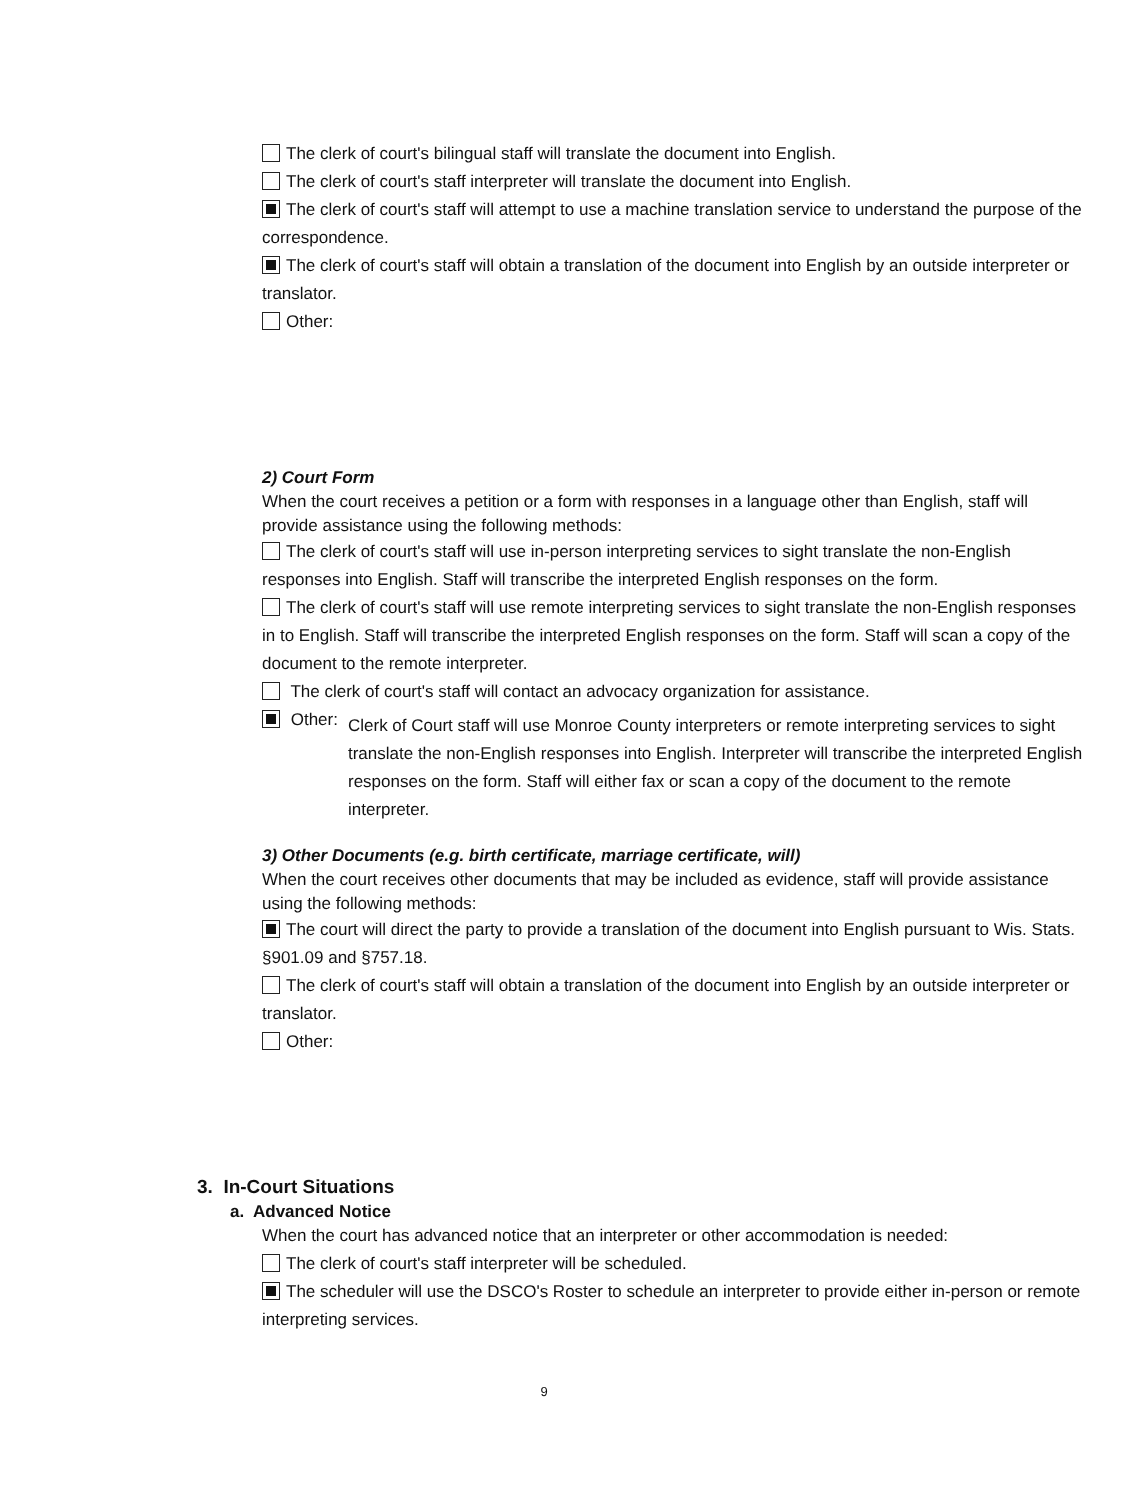The clerk of court's bilingual staff will translate the document into English.
The clerk of court's staff interpreter will translate the document into English.
The clerk of court's staff will attempt to use a machine translation service to understand the purpose of the correspondence.
The clerk of court's staff will obtain a translation of the document into English by an outside interpreter or translator.
Other:
2) Court Form
When the court receives a petition or a form with responses in a language other than English, staff will provide assistance using the following methods:
The clerk of court's staff will use in-person interpreting services to sight translate the non-English responses into English. Staff will transcribe the interpreted English responses on the form.
The clerk of court's staff will use remote interpreting services to sight translate the non-English responses in to English. Staff will transcribe the interpreted English responses on the form. Staff will scan a copy of the document to the remote interpreter.
The clerk of court's staff will contact an advocacy organization for assistance.
Other:
Clerk of Court staff will use Monroe County interpreters or remote interpreting services to sight translate the non-English responses into English. Interpreter will transcribe the interpreted English responses on the form. Staff will either fax or scan a copy of the document to the remote interpreter.
3) Other Documents (e.g. birth certificate, marriage certificate, will)
When the court receives other documents that may be included as evidence, staff will provide assistance using the following methods:
The court will direct the party to provide a translation of the document into English pursuant to Wis. Stats. §901.09 and §757.18.
The clerk of court's staff will obtain a translation of the document into English by an outside interpreter or translator.
Other:
3. In-Court Situations
a. Advanced Notice
When the court has advanced notice that an interpreter or other accommodation is needed:
The clerk of court's staff interpreter will be scheduled.
The scheduler will use the DSCO's Roster to schedule an interpreter to provide either in-person or remote interpreting services.
9